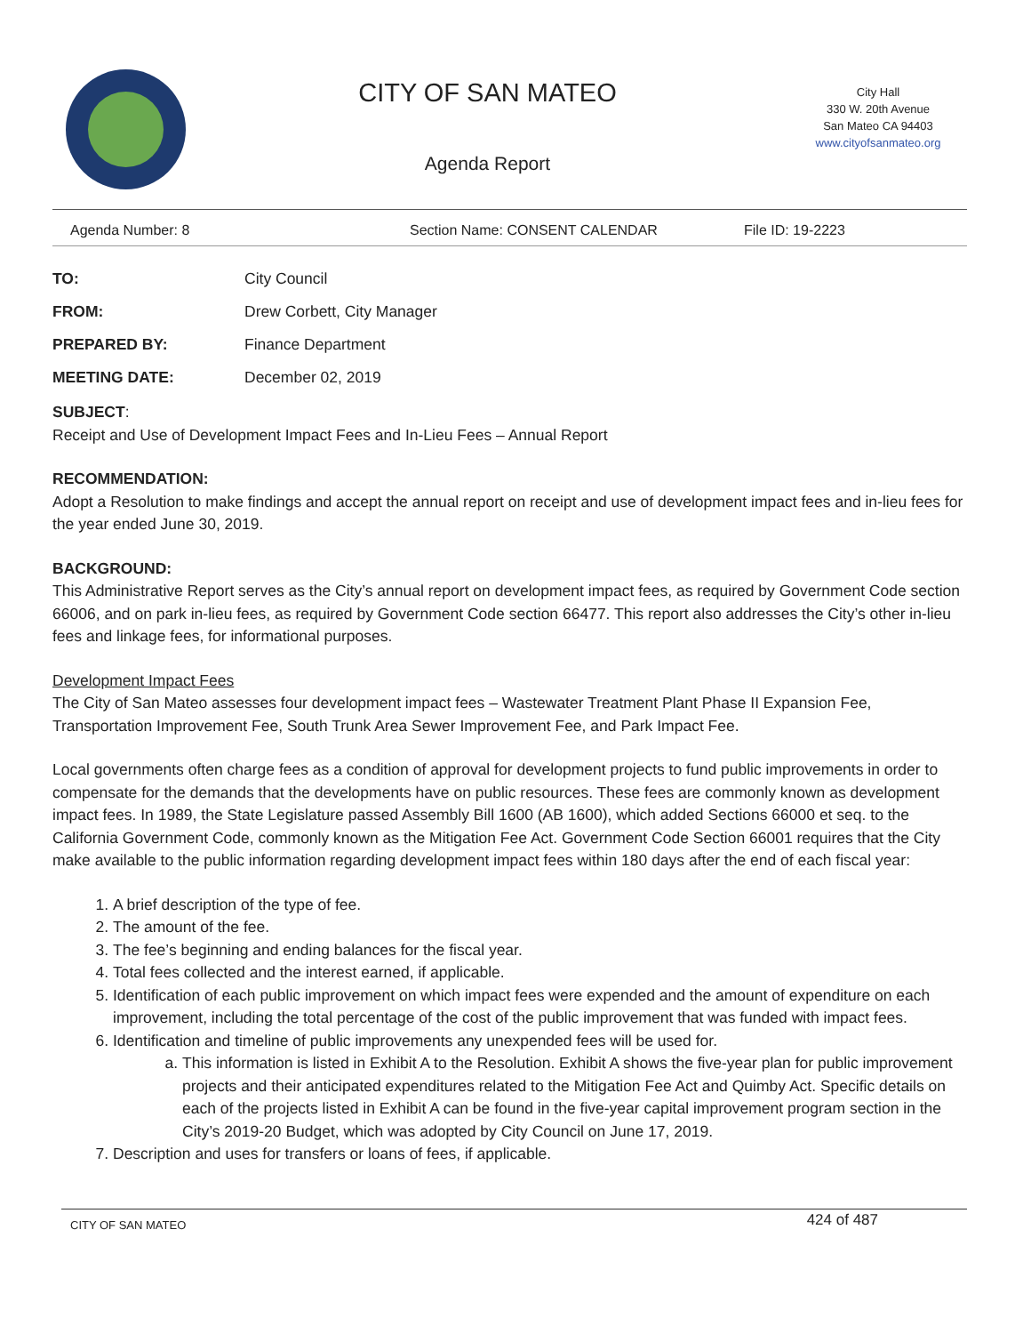CITY OF SAN MATEO
Agenda Report
City Hall
330 W. 20th Avenue
San Mateo CA 94403
www.cityofsanmateo.org
Agenda Number: 8 Section Name: CONSENT CALENDAR File ID: 19-2223
TO: City Council
FROM: Drew Corbett, City Manager
PREPARED BY: Finance Department
MEETING DATE: December 02, 2019
SUBJECT:
Receipt and Use of Development Impact Fees and In-Lieu Fees – Annual Report
RECOMMENDATION:
Adopt a Resolution to make findings and accept the annual report on receipt and use of development impact fees and in-lieu fees for the year ended June 30, 2019.
BACKGROUND:
This Administrative Report serves as the City’s annual report on development impact fees, as required by Government Code section 66006, and on park in-lieu fees, as required by Government Code section 66477. This report also addresses the City’s other in-lieu fees and linkage fees, for informational purposes.
Development Impact Fees
The City of San Mateo assesses four development impact fees – Wastewater Treatment Plant Phase II Expansion Fee, Transportation Improvement Fee, South Trunk Area Sewer Improvement Fee, and Park Impact Fee.
Local governments often charge fees as a condition of approval for development projects to fund public improvements in order to compensate for the demands that the developments have on public resources. These fees are commonly known as development impact fees. In 1989, the State Legislature passed Assembly Bill 1600 (AB 1600), which added Sections 66000 et seq. to the California Government Code, commonly known as the Mitigation Fee Act. Government Code Section 66001 requires that the City make available to the public information regarding development impact fees within 180 days after the end of each fiscal year:
1. A brief description of the type of fee.
2. The amount of the fee.
3. The fee’s beginning and ending balances for the fiscal year.
4. Total fees collected and the interest earned, if applicable.
5. Identification of each public improvement on which impact fees were expended and the amount of expenditure on each improvement, including the total percentage of the cost of the public improvement that was funded with impact fees.
6. Identification and timeline of public improvements any unexpended fees will be used for.
a. This information is listed in Exhibit A to the Resolution. Exhibit A shows the five-year plan for public improvement projects and their anticipated expenditures related to the Mitigation Fee Act and Quimby Act. Specific details on each of the projects listed in Exhibit A can be found in the five-year capital improvement program section in the City’s 2019-20 Budget, which was adopted by City Council on June 17, 2019.
7. Description and uses for transfers or loans of fees, if applicable.
CITY OF SAN MATEO 424 of 487